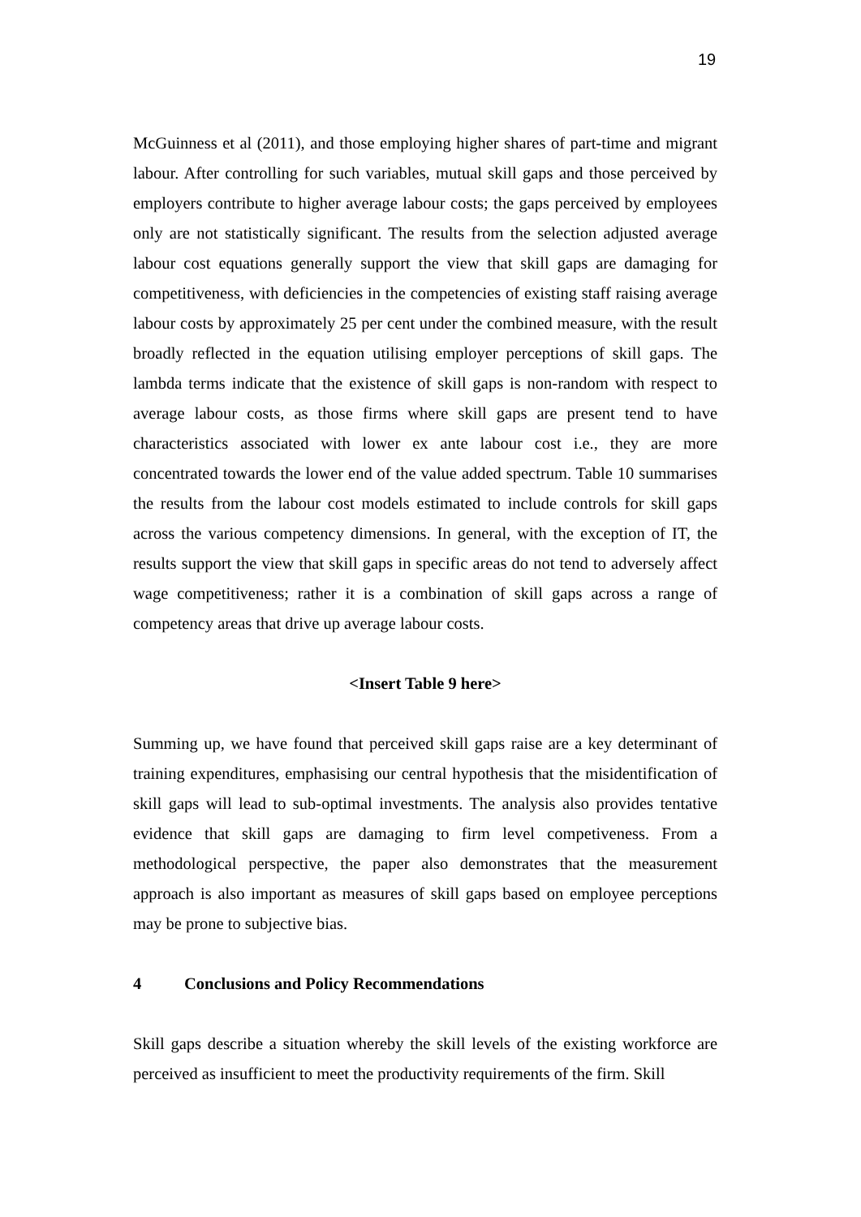19
McGuinness et al (2011), and those employing higher shares of part-time and migrant labour. After controlling for such variables, mutual skill gaps and those perceived by employers contribute to higher average labour costs; the gaps perceived by employees only are not statistically significant. The results from the selection adjusted average labour cost equations generally support the view that skill gaps are damaging for competitiveness, with deficiencies in the competencies of existing staff raising average labour costs by approximately 25 per cent under the combined measure, with the result broadly reflected in the equation utilising employer perceptions of skill gaps. The lambda terms indicate that the existence of skill gaps is non-random with respect to average labour costs, as those firms where skill gaps are present tend to have characteristics associated with lower ex ante labour cost i.e., they are more concentrated towards the lower end of the value added spectrum. Table 10 summarises the results from the labour cost models estimated to include controls for skill gaps across the various competency dimensions. In general, with the exception of IT, the results support the view that skill gaps in specific areas do not tend to adversely affect wage competitiveness; rather it is a combination of skill gaps across a range of competency areas that drive up average labour costs.
<Insert Table 9 here>
Summing up, we have found that perceived skill gaps raise are a key determinant of training expenditures, emphasising our central hypothesis that the misidentification of skill gaps will lead to sub-optimal investments. The analysis also provides tentative evidence that skill gaps are damaging to firm level competiveness. From a methodological perspective, the paper also demonstrates that the measurement approach is also important as measures of skill gaps based on employee perceptions may be prone to subjective bias.
4 Conclusions and Policy Recommendations
Skill gaps describe a situation whereby the skill levels of the existing workforce are perceived as insufficient to meet the productivity requirements of the firm. Skill